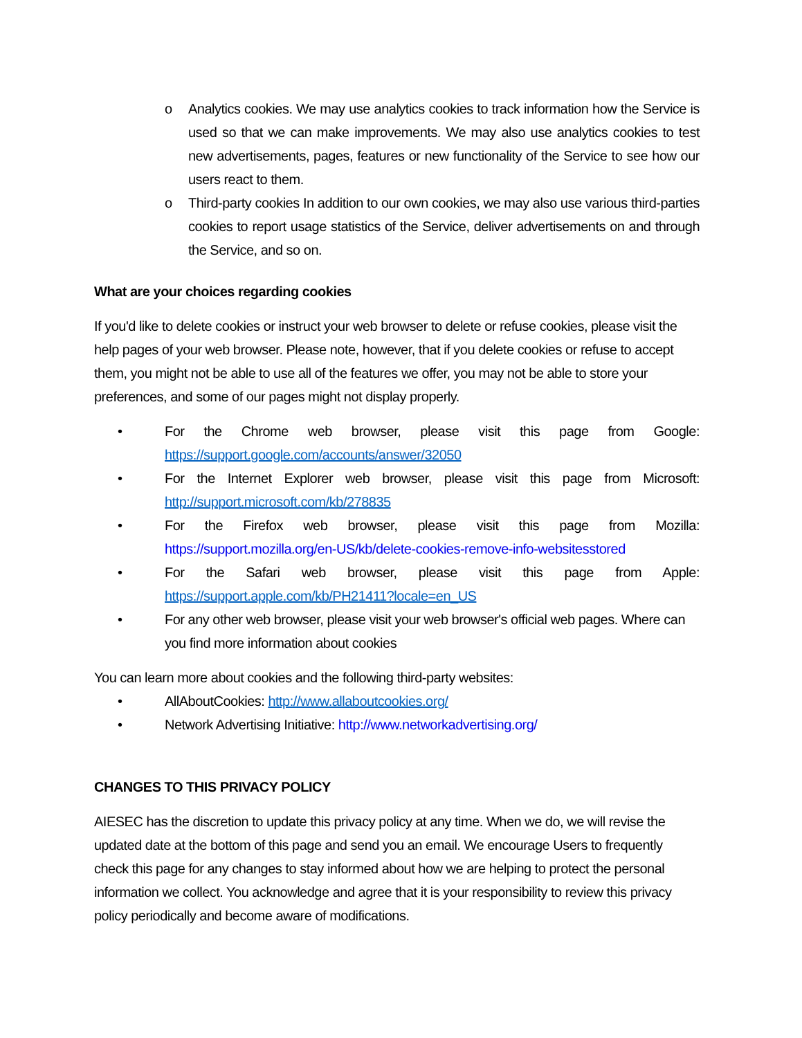o Analytics cookies. We may use analytics cookies to track information how the Service is used so that we can make improvements. We may also use analytics cookies to test new advertisements, pages, features or new functionality of the Service to see how our users react to them.
o Third-party cookies In addition to our own cookies, we may also use various third-parties cookies to report usage statistics of the Service, deliver advertisements on and through the Service, and so on.
What are your choices regarding cookies
If you'd like to delete cookies or instruct your web browser to delete or refuse cookies, please visit the help pages of your web browser. Please note, however, that if you delete cookies or refuse to accept them, you might not be able to use all of the features we offer, you may not be able to store your preferences, and some of our pages might not display properly.
• For the Chrome web browser, please visit this page from Google: https://support.google.com/accounts/answer/32050
• For the Internet Explorer web browser, please visit this page from Microsoft: http://support.microsoft.com/kb/278835
• For the Firefox web browser, please visit this page from Mozilla: https://support.mozilla.org/en-US/kb/delete-cookies-remove-info-websitesstored
• For the Safari web browser, please visit this page from Apple: https://support.apple.com/kb/PH21411?locale=en_US
• For any other web browser, please visit your web browser's official web pages. Where can you find more information about cookies
You can learn more about cookies and the following third-party websites:
• AllAboutCookies: http://www.allaboutcookies.org/
• Network Advertising Initiative: http://www.networkadvertising.org/
CHANGES TO THIS PRIVACY POLICY
AIESEC has the discretion to update this privacy policy at any time. When we do, we will revise the updated date at the bottom of this page and send you an email. We encourage Users to frequently check this page for any changes to stay informed about how we are helping to protect the personal information we collect. You acknowledge and agree that it is your responsibility to review this privacy policy periodically and become aware of modifications.